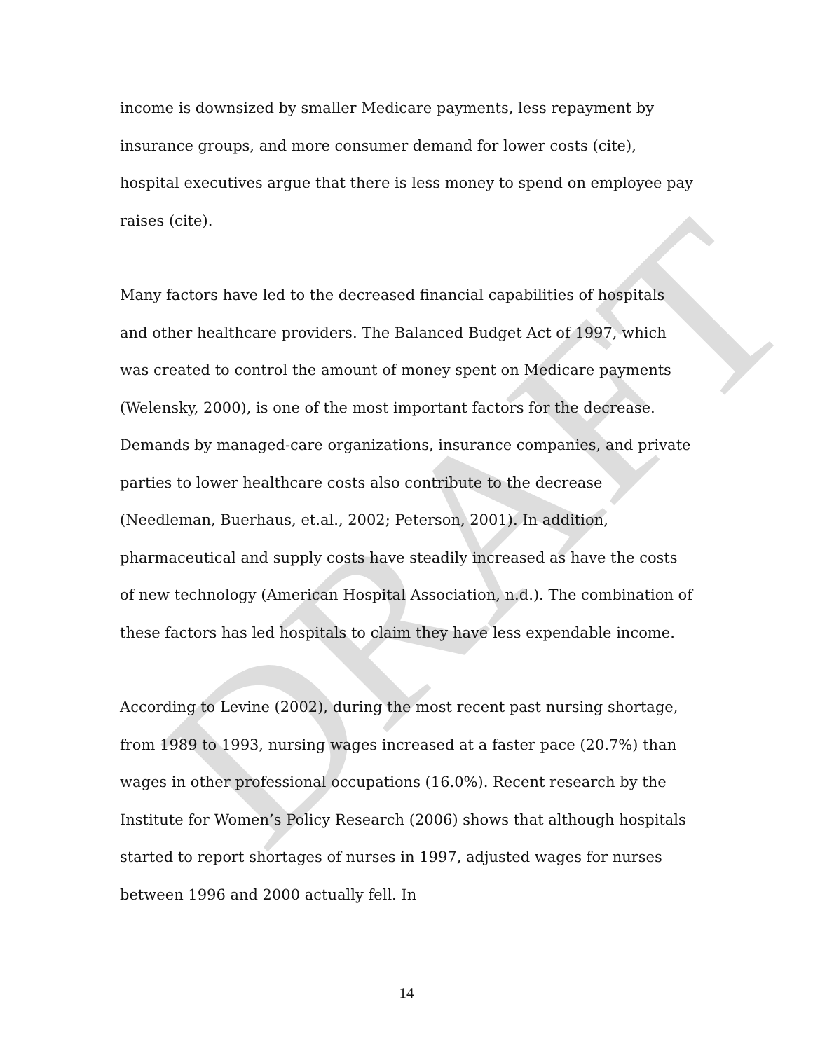DRAFT
income is downsized by smaller Medicare payments, less repayment by insurance groups, and more consumer demand for lower costs (cite), hospital executives argue that there is less money to spend on employee pay raises (cite).
Many factors have led to the decreased financial capabilities of hospitals and other healthcare providers. The Balanced Budget Act of 1997, which was created to control the amount of money spent on Medicare payments (Welensky, 2000), is one of the most important factors for the decrease. Demands by managed-care organizations, insurance companies, and private parties to lower healthcare costs also contribute to the decrease (Needleman, Buerhaus, et.al., 2002; Peterson, 2001). In addition, pharmaceutical and supply costs have steadily increased as have the costs of new technology (American Hospital Association, n.d.). The combination of these factors has led hospitals to claim they have less expendable income.
According to Levine (2002), during the most recent past nursing shortage, from 1989 to 1993, nursing wages increased at a faster pace (20.7%) than wages in other professional occupations (16.0%). Recent research by the Institute for Women’s Policy Research (2006) shows that although hospitals started to report shortages of nurses in 1997, adjusted wages for nurses between 1996 and 2000 actually fell. In
14